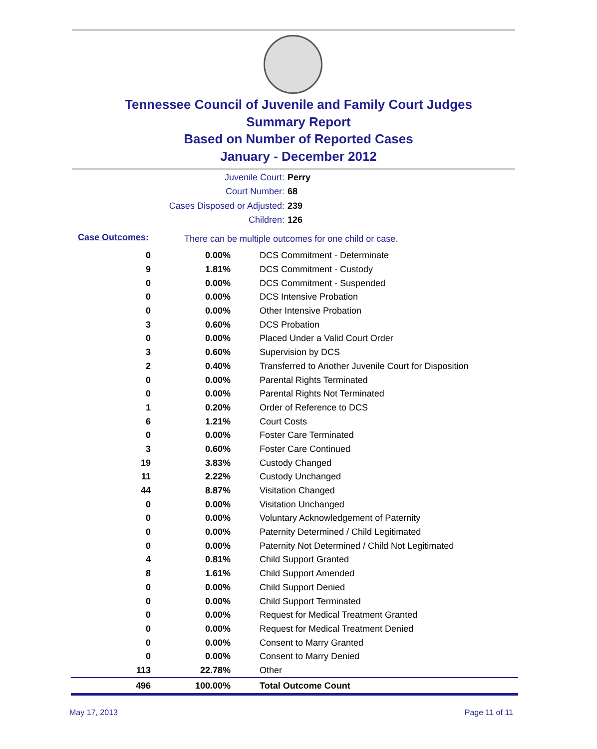Tennessee Council of Juvenile and Family Court Judges
Summary Report
Based on Number of Reported Cases
January - December 2012
Juvenile Court: Perry
Court Number: 68
Cases Disposed or Adjusted: 239
Children: 126
Case Outcomes: There can be multiple outcomes for one child or case.
| 0 | 0.00% | DCS Commitment - Determinate |
| 9 | 1.81% | DCS Commitment - Custody |
| 0 | 0.00% | DCS Commitment - Suspended |
| 0 | 0.00% | DCS Intensive Probation |
| 0 | 0.00% | Other Intensive Probation |
| 3 | 0.60% | DCS Probation |
| 0 | 0.00% | Placed Under a Valid Court Order |
| 3 | 0.60% | Supervision by DCS |
| 2 | 0.40% | Transferred to Another Juvenile Court for Disposition |
| 0 | 0.00% | Parental Rights Terminated |
| 0 | 0.00% | Parental Rights Not Terminated |
| 1 | 0.20% | Order of Reference to DCS |
| 6 | 1.21% | Court Costs |
| 0 | 0.00% | Foster Care Terminated |
| 3 | 0.60% | Foster Care Continued |
| 19 | 3.83% | Custody Changed |
| 11 | 2.22% | Custody Unchanged |
| 44 | 8.87% | Visitation Changed |
| 0 | 0.00% | Visitation Unchanged |
| 0 | 0.00% | Voluntary Acknowledgement of Paternity |
| 0 | 0.00% | Paternity Determined / Child Legitimated |
| 0 | 0.00% | Paternity Not Determined / Child Not Legitimated |
| 4 | 0.81% | Child Support Granted |
| 8 | 1.61% | Child Support Amended |
| 0 | 0.00% | Child Support Denied |
| 0 | 0.00% | Child Support Terminated |
| 0 | 0.00% | Request for Medical Treatment Granted |
| 0 | 0.00% | Request for Medical Treatment Denied |
| 0 | 0.00% | Consent to Marry Granted |
| 0 | 0.00% | Consent to Marry Denied |
| 113 | 22.78% | Other |
| 496 | 100.00% | Total Outcome Count |
May 17, 2013 Page 11 of 11